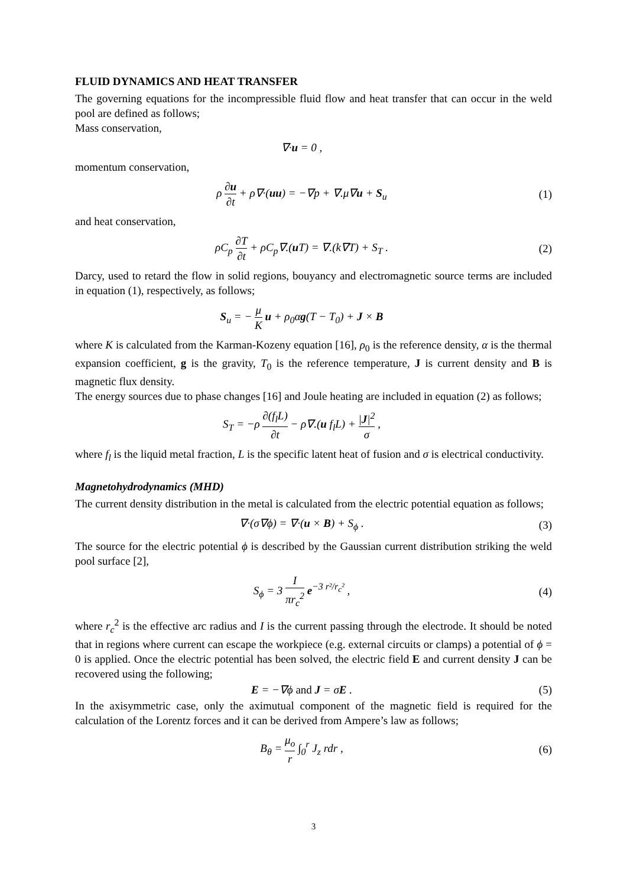FLUID DYNAMICS AND HEAT TRANSFER
The governing equations for the incompressible fluid flow and heat transfer that can occur in the weld pool are defined as follows;
Mass conservation,
∇·u = 0 ,
momentum conservation,
ρ ∂u ∂t + ρ∇·(uu) = −∇p + ∇.μ∇u + S<sub>u</sub>
(1)
and heat conservation,
ρC<sub>p</sub> ∂T ∂t + ρC<sub>p</sub>∇.(u T) = ∇.(k∇T) + S<sub>T</sub> .
(2)
Darcy, used to retard the flow in solid regions, bouyancy and electromagnetic source terms are included in equation (1), respectively, as follows;
S<sub>u</sub> = − μ K u + ρ<sub>0</sub>αg(T − T<sub>0</sub>) + J × B
where K is calculated from the Karman-Kozeny equation [16], ρ<sub>0</sub> is the reference density, α is the thermal expansion coefficient, g is the gravity, T<sub>0</sub> is the reference temperature, J is current density and B is magnetic flux density.
The energy sources due to phase changes [16] and Joule heating are included in equation (2) as follows;
S<sub>T</sub> = −ρ ∂(f<sub>l</sub>L) ∂t − ρ∇.(u f<sub>l</sub>L) + |J|<sup>2</sup> σ ,
where f<sub>l</sub> is the liquid metal fraction, L is the specific latent heat of fusion and σ is electrical conductivity.
Magnetohydrodynamics (MHD)
The current density distribution in the metal is calculated from the electric potential equation as follows;
∇·(σ∇ϕ) = ∇·(u × B) + S<sub>ϕ</sub> . (3)
The source for the electric potential ϕ is described by the Gaussian current distribution striking the weld pool surface [2],
S<sub>ϕ</sub> = 3 I πr<sub>c</sub><sup>2</sup> e<sup>−3 r²/r<sub>c</sub>²</sup> , (4)
where r<sub>c</sub><sup>2</sup> is the effective arc radius and I is the current passing through the electrode. It should be noted that in regions where current can escape the workpiece (e.g. external circuits or clamps) a potential of ϕ = 0 is applied. Once the electric potential has been solved, the electric field E and current density J can be recovered using the following;
E = −∇ϕ and J = σE . (5)
In the axisymmetric case, only the aximutual component of the magnetic field is required for the calculation of the Lorentz forces and it can be derived from Ampere’s law as follows;
B<sub>θ</sub> = μ<sub>o</sub> r ∫<sub>0</sub><sup>r</sup> J<sub>z</sub> rdr , (6)
3